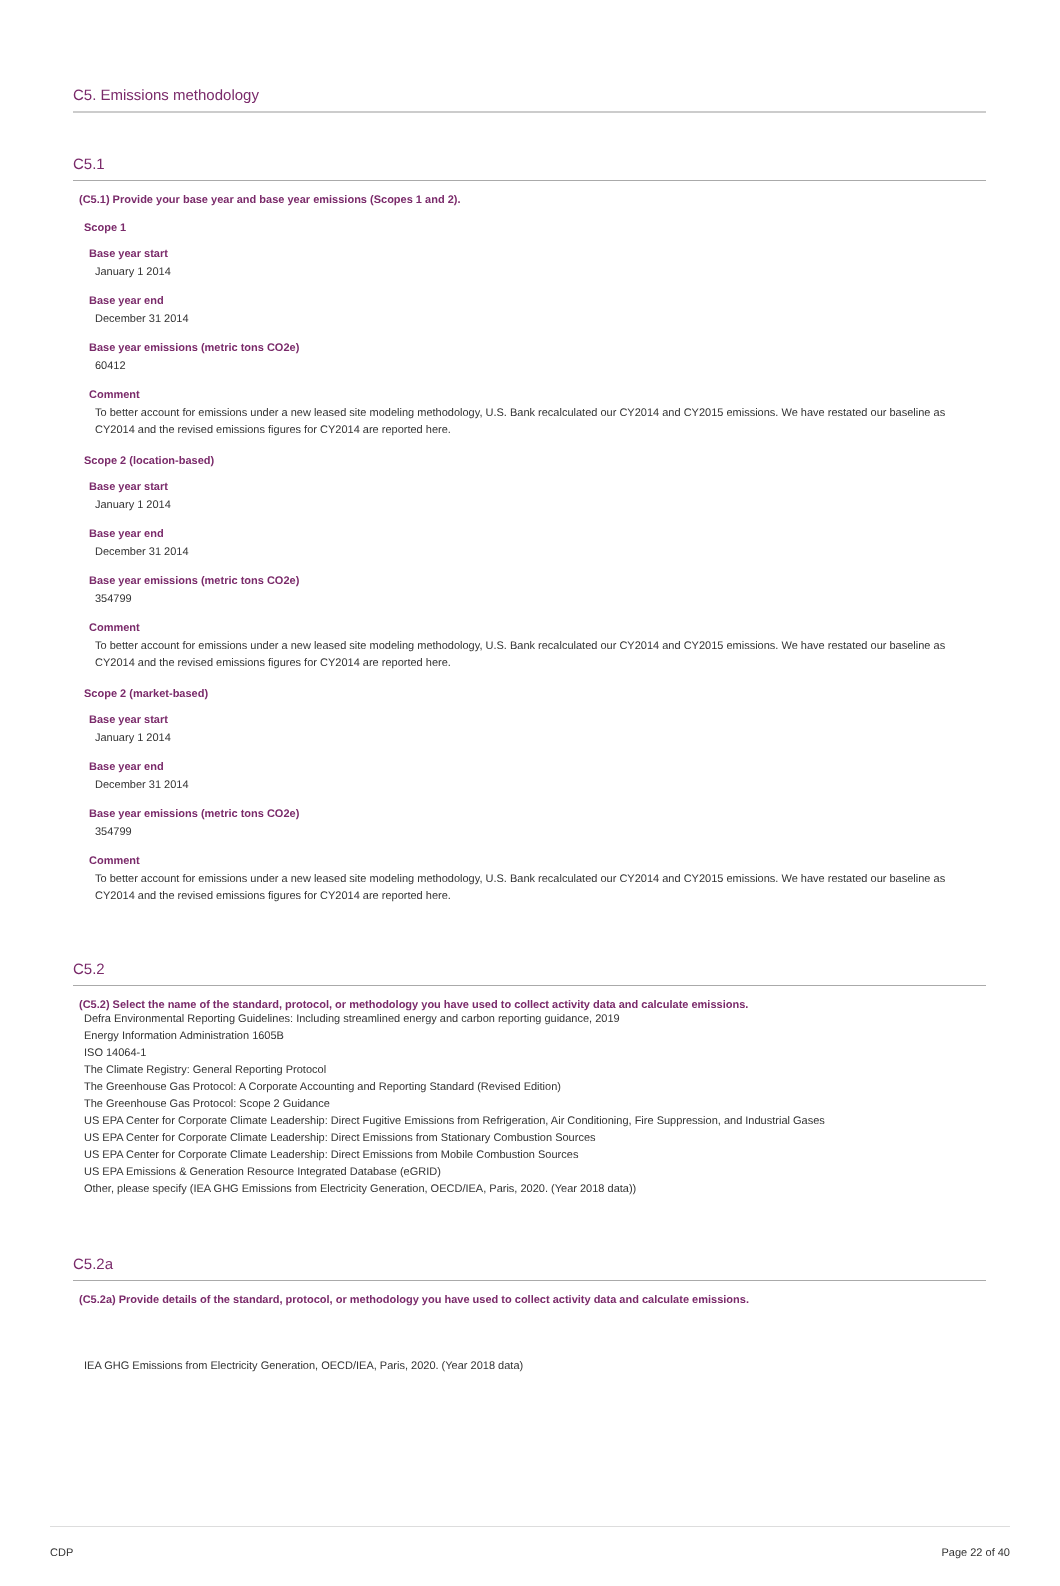C5. Emissions methodology
C5.1
(C5.1) Provide your base year and base year emissions (Scopes 1 and 2).
Scope 1
Base year start
January 1 2014
Base year end
December 31 2014
Base year emissions (metric tons CO2e)
60412
Comment
To better account for emissions under a new leased site modeling methodology, U.S. Bank recalculated our CY2014 and CY2015 emissions. We have restated our baseline as CY2014 and the revised emissions figures for CY2014 are reported here.
Scope 2 (location-based)
Base year start
January 1 2014
Base year end
December 31 2014
Base year emissions (metric tons CO2e)
354799
Comment
To better account for emissions under a new leased site modeling methodology, U.S. Bank recalculated our CY2014 and CY2015 emissions. We have restated our baseline as CY2014 and the revised emissions figures for CY2014 are reported here.
Scope 2 (market-based)
Base year start
January 1 2014
Base year end
December 31 2014
Base year emissions (metric tons CO2e)
354799
Comment
To better account for emissions under a new leased site modeling methodology, U.S. Bank recalculated our CY2014 and CY2015 emissions. We have restated our baseline as CY2014 and the revised emissions figures for CY2014 are reported here.
C5.2
(C5.2) Select the name of the standard, protocol, or methodology you have used to collect activity data and calculate emissions.
Defra Environmental Reporting Guidelines: Including streamlined energy and carbon reporting guidance, 2019
Energy Information Administration 1605B
ISO 14064-1
The Climate Registry: General Reporting Protocol
The Greenhouse Gas Protocol: A Corporate Accounting and Reporting Standard (Revised Edition)
The Greenhouse Gas Protocol: Scope 2 Guidance
US EPA Center for Corporate Climate Leadership: Direct Fugitive Emissions from Refrigeration, Air Conditioning, Fire Suppression, and Industrial Gases
US EPA Center for Corporate Climate Leadership: Direct Emissions from Stationary Combustion Sources
US EPA Center for Corporate Climate Leadership: Direct Emissions from Mobile Combustion Sources
US EPA Emissions & Generation Resource Integrated Database (eGRID)
Other, please specify (IEA GHG Emissions from Electricity Generation, OECD/IEA, Paris, 2020. (Year 2018 data))
C5.2a
(C5.2a) Provide details of the standard, protocol, or methodology you have used to collect activity data and calculate emissions.
IEA GHG Emissions from Electricity Generation, OECD/IEA, Paris, 2020. (Year 2018 data)
CDP Page 22 of 40